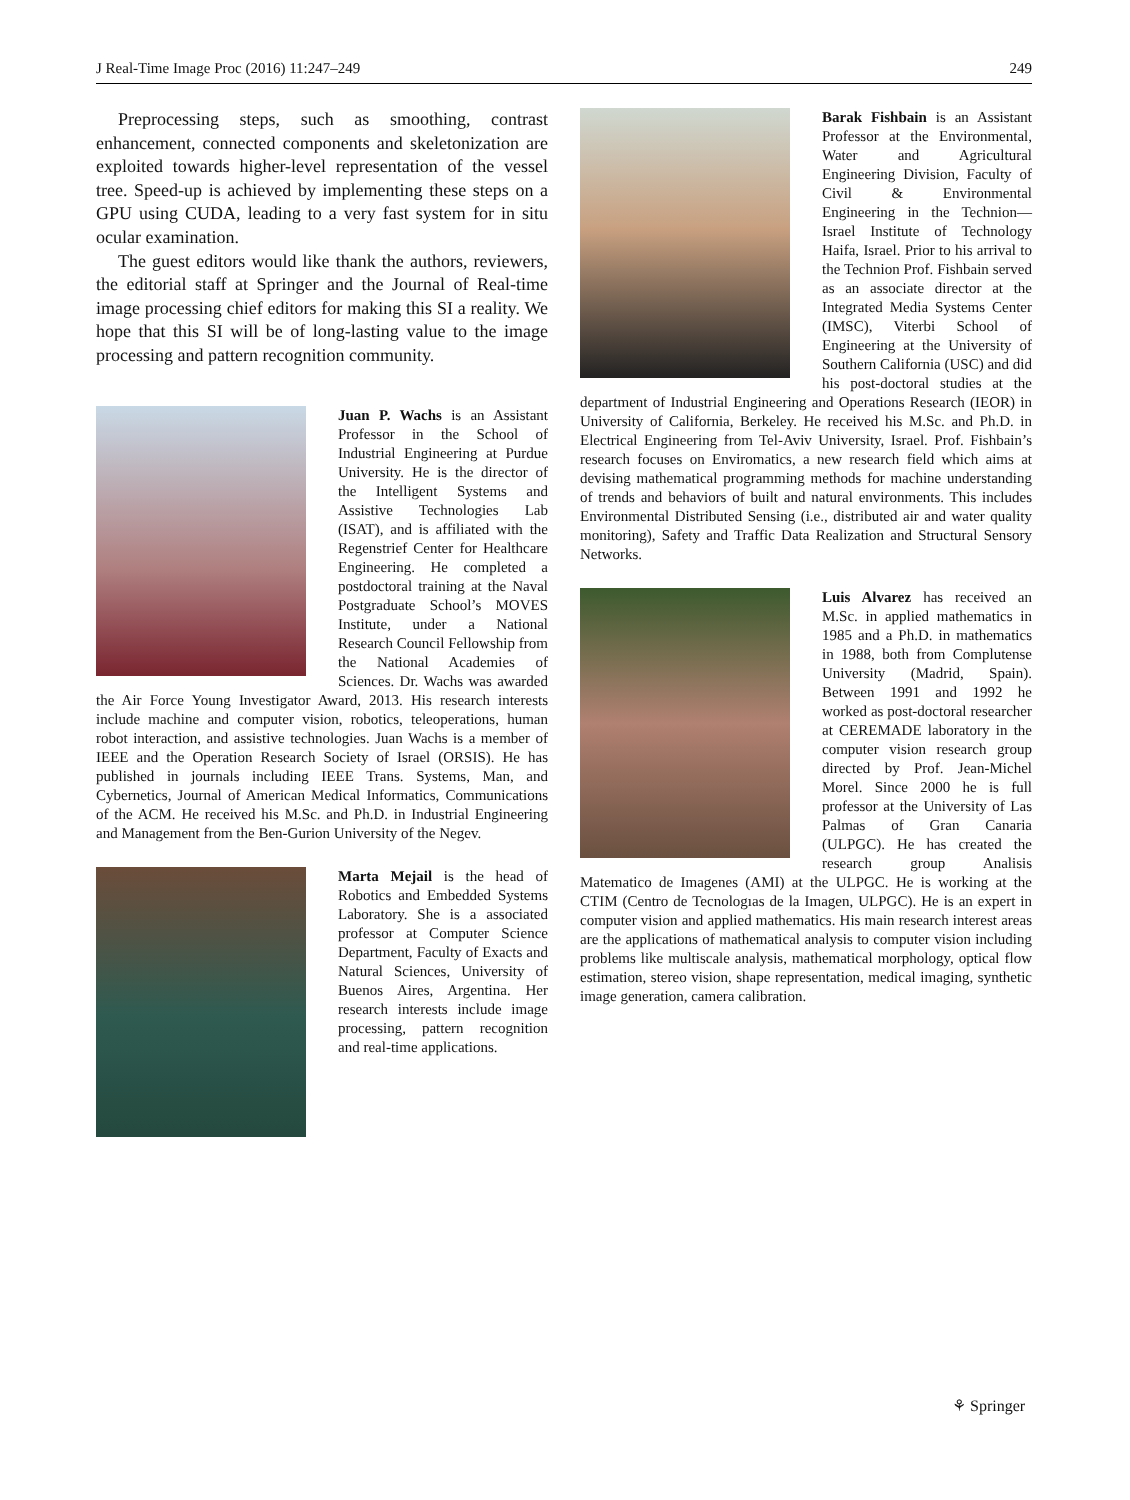J Real-Time Image Proc (2016) 11:247–249 249
Preprocessing steps, such as smoothing, contrast enhancement, connected components and skeletonization are exploited towards higher-level representation of the vessel tree. Speed-up is achieved by implementing these steps on a GPU using CUDA, leading to a very fast system for in situ ocular examination.
The guest editors would like thank the authors, reviewers, the editorial staff at Springer and the Journal of Real-time image processing chief editors for making this SI a reality. We hope that this SI will be of long-lasting value to the image processing and pattern recognition community.
Juan P. Wachs is an Assistant Professor in the School of Industrial Engineering at Purdue University. He is the director of the Intelligent Systems and Assistive Technologies Lab (ISAT), and is affiliated with the Regenstrief Center for Healthcare Engineering. He completed a postdoctoral training at the Naval Postgraduate School’s MOVES Institute, under a National Research Council Fellowship from the National Academies of Sciences. Dr. Wachs was awarded the Air Force Young Investigator Award, 2013. His research interests include machine and computer vision, robotics, teleoperations, human robot interaction, and assistive technologies. Juan Wachs is a member of IEEE and the Operation Research Society of Israel (ORSIS). He has published in journals including IEEE Trans. Systems, Man, and Cybernetics, Journal of American Medical Informatics, Communications of the ACM. He received his M.Sc. and Ph.D. in Industrial Engineering and Management from the Ben-Gurion University of the Negev.
Marta Mejail is the head of Robotics and Embedded Systems Laboratory. She is a associated professor at Computer Science Department, Faculty of Exacts and Natural Sciences, University of Buenos Aires, Argentina. Her research interests include image processing, pattern recognition and real-time applications.
Barak Fishbain is an Assistant Professor at the Environmental, Water and Agricultural Engineering Division, Faculty of Civil & Environmental Engineering in the Technion—Israel Institute of Technology Haifa, Israel. Prior to his arrival to the Technion Prof. Fishbain served as an associate director at the Integrated Media Systems Center (IMSC), Viterbi School of Engineering at the University of Southern California (USC) and did his post-doctoral studies at the department of Industrial Engineering and Operations Research (IEOR) in University of California, Berkeley. He received his M.Sc. and Ph.D. in Electrical Engineering from Tel-Aviv University, Israel. Prof. Fishbain’s research focuses on Enviromatics, a new research field which aims at devising mathematical programming methods for machine understanding of trends and behaviors of built and natural environments. This includes Environmental Distributed Sensing (i.e., distributed air and water quality monitoring), Safety and Traffic Data Realization and Structural Sensory Networks.
Luis Alvarez has received an M.Sc. in applied mathematics in 1985 and a Ph.D. in mathematics in 1988, both from Complutense University (Madrid, Spain). Between 1991 and 1992 he worked as post-doctoral researcher at CEREMADE laboratory in the computer vision research group directed by Prof. Jean-Michel Morel. Since 2000 he is full professor at the University of Las Palmas of Gran Canaria (ULPGC). He has created the research group Analisis Matematico de Imagenes (AMI) at the ULPGC. He is working at the CTIM (Centro de Tecnologıas de la Imagen, ULPGC). He is an expert in computer vision and applied mathematics. His main research interest areas are the applications of mathematical analysis to computer vision including problems like multiscale analysis, mathematical morphology, optical flow estimation, stereo vision, shape representation, medical imaging, synthetic image generation, camera calibration.
⚘ Springer